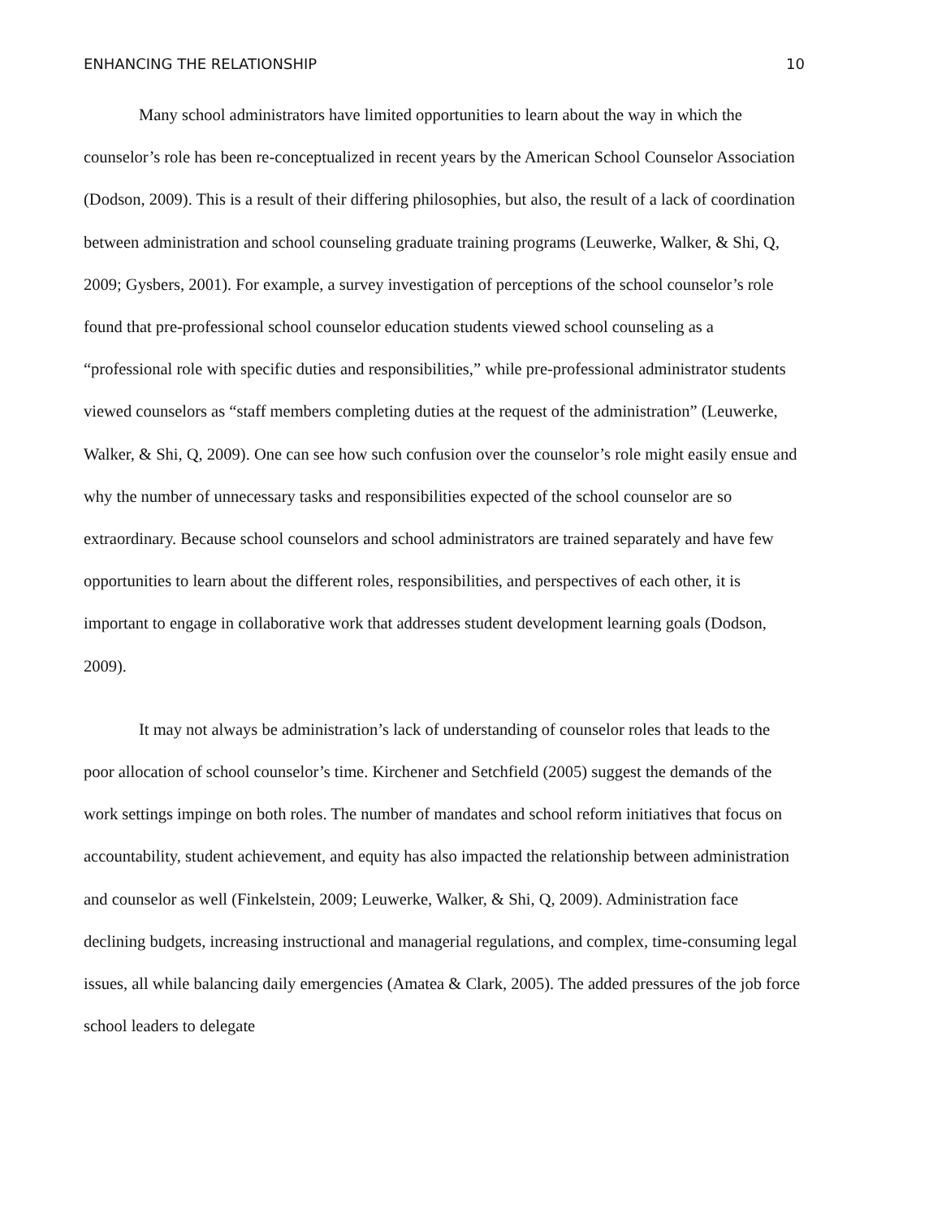ENHANCING THE RELATIONSHIP 10
Many school administrators have limited opportunities to learn about the way in which the counselor’s role has been re-conceptualized in recent years by the American School Counselor Association (Dodson, 2009). This is a result of their differing philosophies, but also, the result of a lack of coordination between administration and school counseling graduate training programs (Leuwerke, Walker, & Shi, Q, 2009; Gysbers, 2001). For example, a survey investigation of perceptions of the school counselor’s role found that pre-professional school counselor education students viewed school counseling as a “professional role with specific duties and responsibilities,” while pre-professional administrator students viewed counselors as “staff members completing duties at the request of the administration” (Leuwerke, Walker, & Shi, Q, 2009). One can see how such confusion over the counselor’s role might easily ensue and why the number of unnecessary tasks and responsibilities expected of the school counselor are so extraordinary. Because school counselors and school administrators are trained separately and have few opportunities to learn about the different roles, responsibilities, and perspectives of each other, it is important to engage in collaborative work that addresses student development learning goals (Dodson, 2009).
It may not always be administration’s lack of understanding of counselor roles that leads to the poor allocation of school counselor’s time. Kirchener and Setchfield (2005) suggest the demands of the work settings impinge on both roles. The number of mandates and school reform initiatives that focus on accountability, student achievement, and equity has also impacted the relationship between administration and counselor as well (Finkelstein, 2009; Leuwerke, Walker, & Shi, Q, 2009). Administration face declining budgets, increasing instructional and managerial regulations, and complex, time-consuming legal issues, all while balancing daily emergencies (Amatea & Clark, 2005). The added pressures of the job force school leaders to delegate